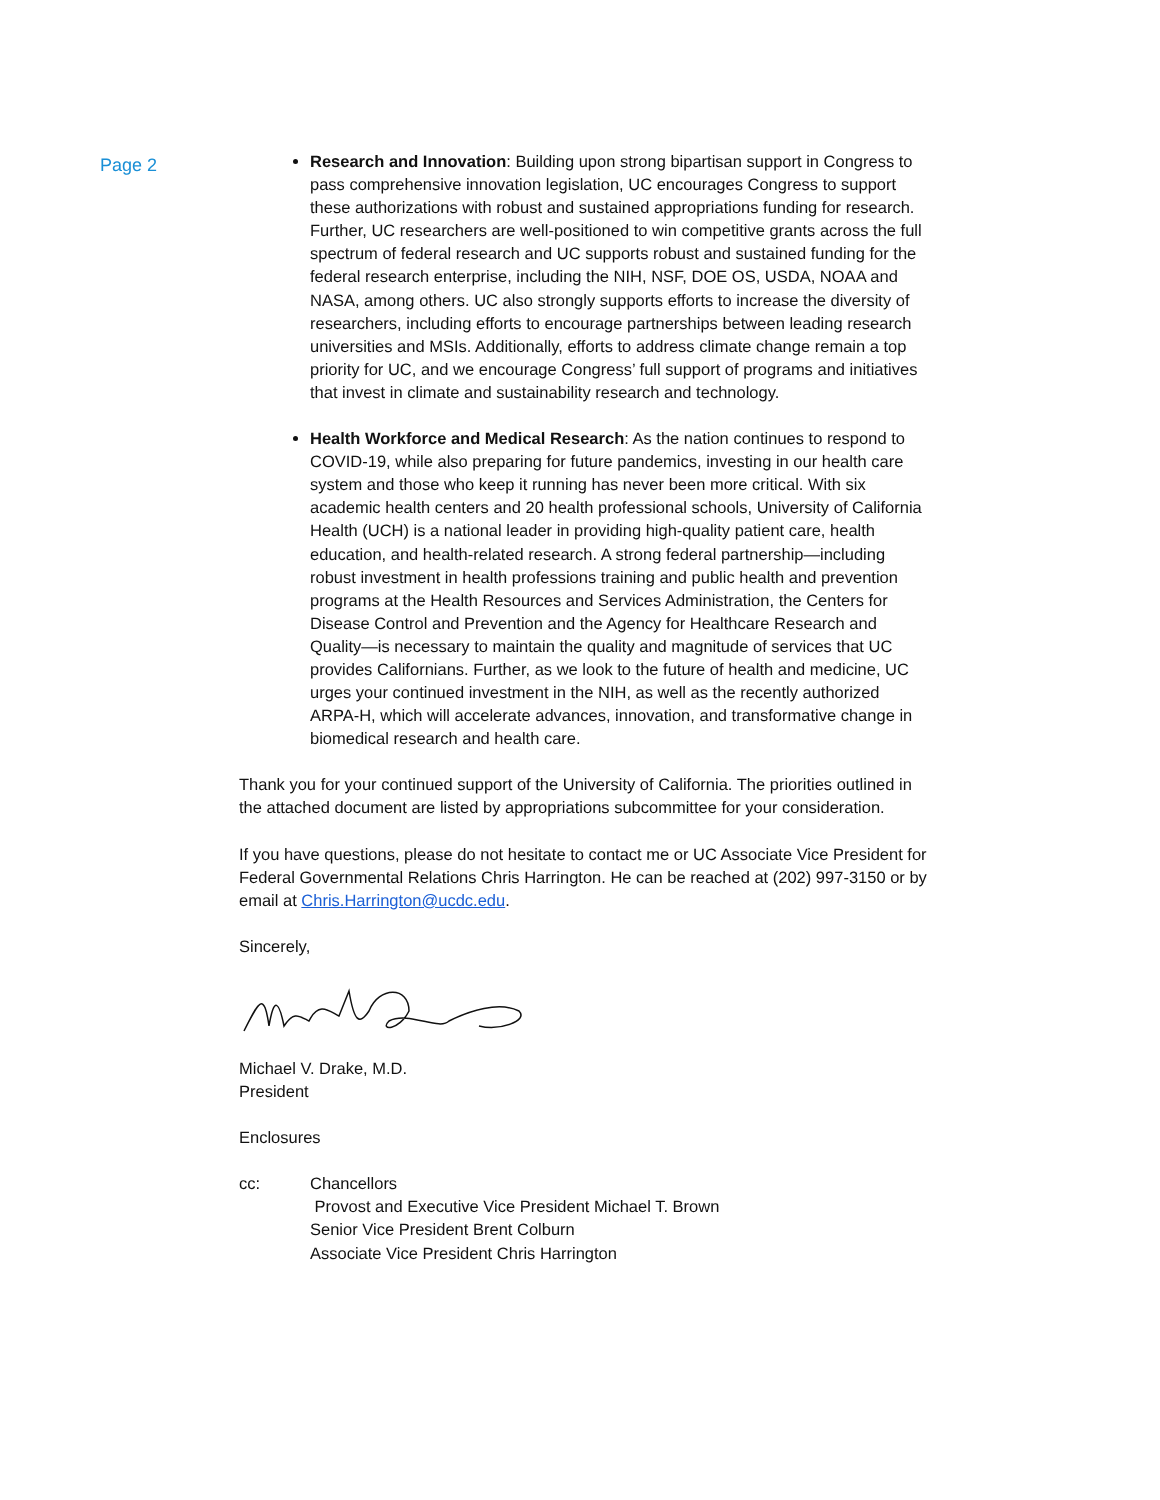Page 2
Research and Innovation: Building upon strong bipartisan support in Congress to pass comprehensive innovation legislation, UC encourages Congress to support these authorizations with robust and sustained appropriations funding for research. Further, UC researchers are well-positioned to win competitive grants across the full spectrum of federal research and UC supports robust and sustained funding for the federal research enterprise, including the NIH, NSF, DOE OS, USDA, NOAA and NASA, among others. UC also strongly supports efforts to increase the diversity of researchers, including efforts to encourage partnerships between leading research universities and MSIs. Additionally, efforts to address climate change remain a top priority for UC, and we encourage Congress’ full support of programs and initiatives that invest in climate and sustainability research and technology.
Health Workforce and Medical Research: As the nation continues to respond to COVID-19, while also preparing for future pandemics, investing in our health care system and those who keep it running has never been more critical. With six academic health centers and 20 health professional schools, University of California Health (UCH) is a national leader in providing high-quality patient care, health education, and health-related research. A strong federal partnership—including robust investment in health professions training and public health and prevention programs at the Health Resources and Services Administration, the Centers for Disease Control and Prevention and the Agency for Healthcare Research and Quality—is necessary to maintain the quality and magnitude of services that UC provides Californians. Further, as we look to the future of health and medicine, UC urges your continued investment in the NIH, as well as the recently authorized ARPA-H, which will accelerate advances, innovation, and transformative change in biomedical research and health care.
Thank you for your continued support of the University of California. The priorities outlined in the attached document are listed by appropriations subcommittee for your consideration.
If you have questions, please do not hesitate to contact me or UC Associate Vice President for Federal Governmental Relations Chris Harrington. He can be reached at (202) 997-3150 or by email at Chris.Harrington@ucdc.edu.
Sincerely,
Michael V. Drake, M.D.
President
Enclosures
cc: Chancellors
Provost and Executive Vice President Michael T. Brown
Senior Vice President Brent Colburn
Associate Vice President Chris Harrington